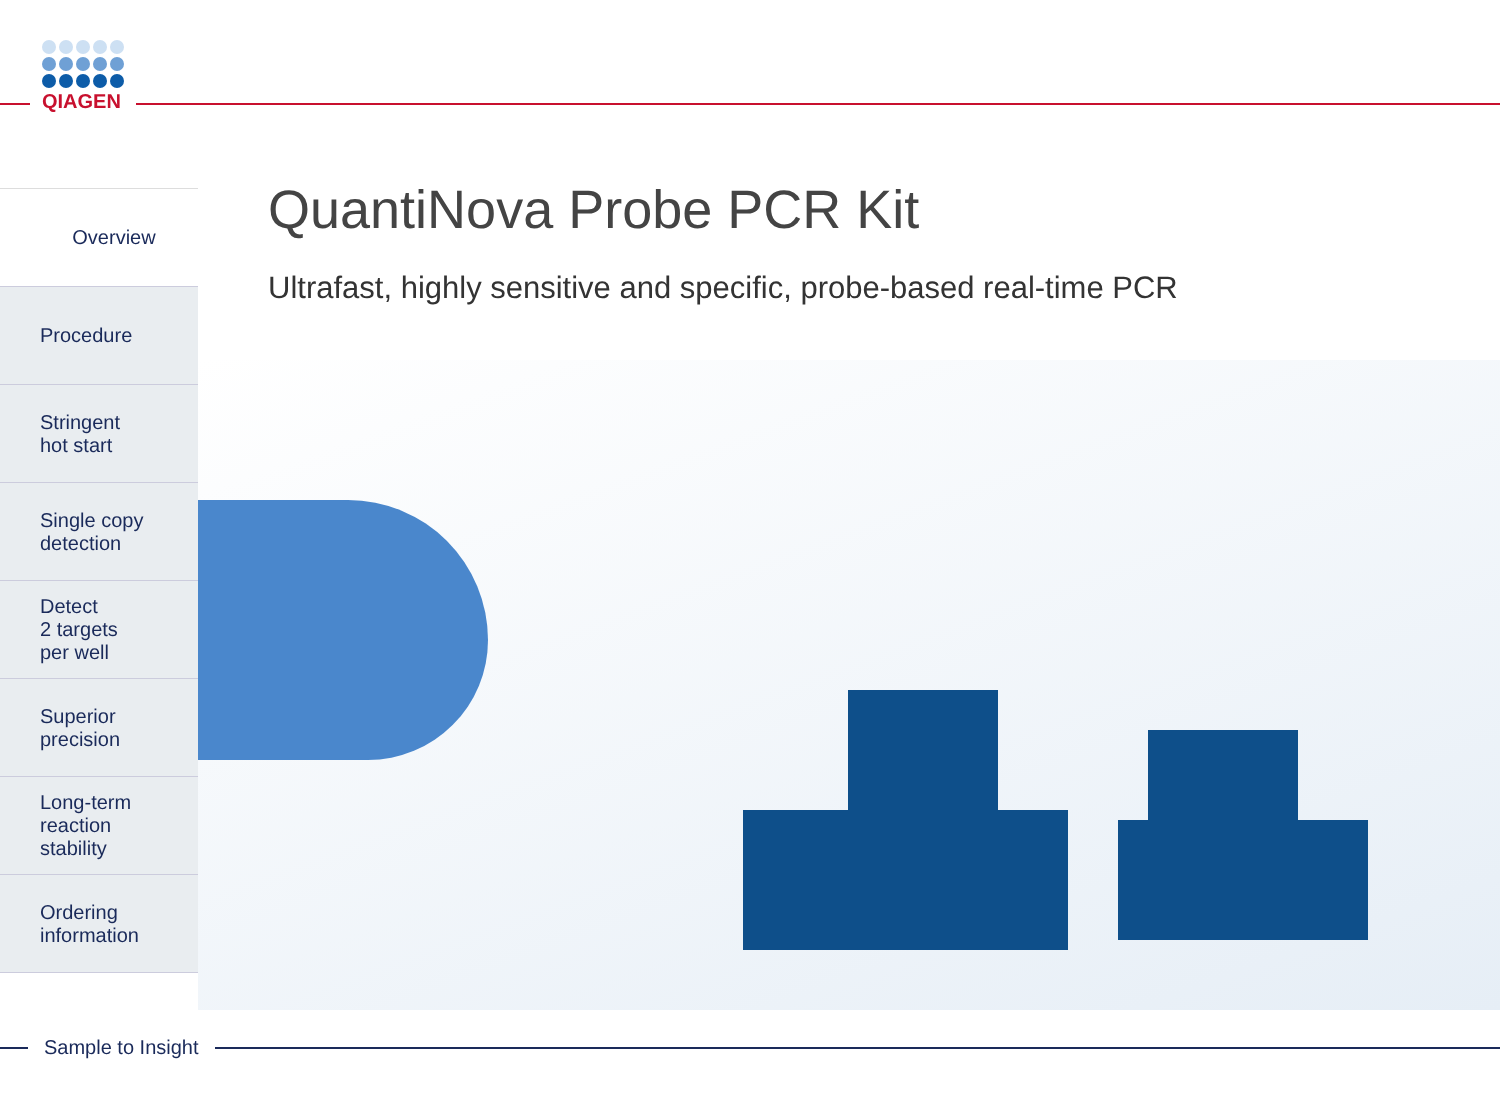QIAGEN
Overview
Procedure
Stringent
hot start
Single copy
detection
Detect
2 targets
per well
Superior
precision
Long-term
reaction
stability
Ordering
information
QuantiNova Probe PCR Kit
Ultrafast, highly sensitive and specific, probe-based real-time PCR
Sample to Insight